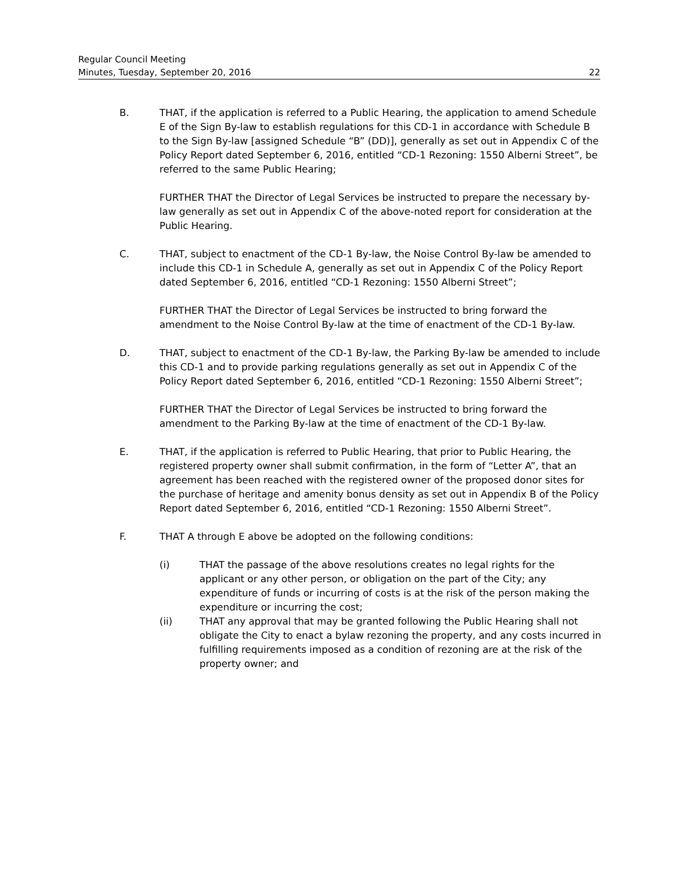Regular Council Meeting
Minutes, Tuesday, September 20, 2016 22
B. THAT, if the application is referred to a Public Hearing, the application to amend Schedule E of the Sign By-law to establish regulations for this CD-1 in accordance with Schedule B to the Sign By-law [assigned Schedule “B” (DD)], generally as set out in Appendix C of the Policy Report dated September 6, 2016, entitled “CD-1 Rezoning: 1550 Alberni Street”, be referred to the same Public Hearing;
FURTHER THAT the Director of Legal Services be instructed to prepare the necessary by-law generally as set out in Appendix C of the above-noted report for consideration at the Public Hearing.
C. THAT, subject to enactment of the CD-1 By-law, the Noise Control By-law be amended to include this CD-1 in Schedule A, generally as set out in Appendix C of the Policy Report dated September 6, 2016, entitled “CD-1 Rezoning: 1550 Alberni Street”;
FURTHER THAT the Director of Legal Services be instructed to bring forward the amendment to the Noise Control By-law at the time of enactment of the CD-1 By-law.
D. THAT, subject to enactment of the CD-1 By-law, the Parking By-law be amended to include this CD-1 and to provide parking regulations generally as set out in Appendix C of the Policy Report dated September 6, 2016, entitled “CD-1 Rezoning: 1550 Alberni Street”;
FURTHER THAT the Director of Legal Services be instructed to bring forward the amendment to the Parking By-law at the time of enactment of the CD-1 By-law.
E. THAT, if the application is referred to Public Hearing, that prior to Public Hearing, the registered property owner shall submit confirmation, in the form of “Letter A”, that an agreement has been reached with the registered owner of the proposed donor sites for the purchase of heritage and amenity bonus density as set out in Appendix B of the Policy Report dated September 6, 2016, entitled “CD-1 Rezoning: 1550 Alberni Street”.
F. THAT A through E above be adopted on the following conditions:
(i) THAT the passage of the above resolutions creates no legal rights for the applicant or any other person, or obligation on the part of the City; any expenditure of funds or incurring of costs is at the risk of the person making the expenditure or incurring the cost;
(ii) THAT any approval that may be granted following the Public Hearing shall not obligate the City to enact a bylaw rezoning the property, and any costs incurred in fulfilling requirements imposed as a condition of rezoning are at the risk of the property owner; and